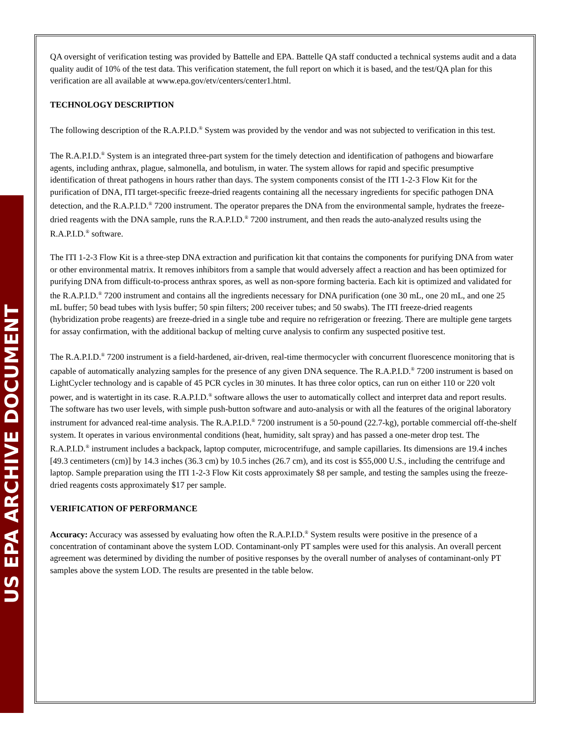US EPA ARCHIVE DOCUMENT
QA oversight of verification testing was provided by Battelle and EPA. Battelle QA staff conducted a technical systems audit and a data quality audit of 10% of the test data. This verification statement, the full report on which it is based, and the test/QA plan for this verification are all available at www.epa.gov/etv/centers/center1.html.
TECHNOLOGY DESCRIPTION
The following description of the R.A.P.I.D.<sup>®</sup> System was provided by the vendor and was not subjected to verification in this test.
The R.A.P.I.D.<sup>®</sup> System is an integrated three-part system for the timely detection and identification of pathogens and biowarfare agents, including anthrax, plague, salmonella, and botulism, in water. The system allows for rapid and specific presumptive identification of threat pathogens in hours rather than days. The system components consist of the ITI 1-2-3 Flow Kit for the purification of DNA, ITI target-specific freeze-dried reagents containing all the necessary ingredients for specific pathogen DNA detection, and the R.A.P.I.D.<sup>®</sup> 7200 instrument. The operator prepares the DNA from the environmental sample, hydrates the freeze-dried reagents with the DNA sample, runs the R.A.P.I.D.<sup>®</sup> 7200 instrument, and then reads the auto-analyzed results using the R.A.P.I.D.<sup>®</sup> software.
The ITI 1-2-3 Flow Kit is a three-step DNA extraction and purification kit that contains the components for purifying DNA from water or other environmental matrix. It removes inhibitors from a sample that would adversely affect a reaction and has been optimized for purifying DNA from difficult-to-process anthrax spores, as well as non-spore forming bacteria. Each kit is optimized and validated for the R.A.P.I.D.<sup>®</sup> 7200 instrument and contains all the ingredients necessary for DNA purification (one 30 mL, one 20 mL, and one 25 mL buffer; 50 bead tubes with lysis buffer; 50 spin filters; 200 receiver tubes; and 50 swabs). The ITI freeze-dried reagents (hybridization probe reagents) are freeze-dried in a single tube and require no refrigeration or freezing. There are multiple gene targets for assay confirmation, with the additional backup of melting curve analysis to confirm any suspected positive test.
The R.A.P.I.D.<sup>®</sup> 7200 instrument is a field-hardened, air-driven, real-time thermocycler with concurrent fluorescence monitoring that is capable of automatically analyzing samples for the presence of any given DNA sequence. The R.A.P.I.D.<sup>®</sup> 7200 instrument is based on LightCycler technology and is capable of 45 PCR cycles in 30 minutes. It has three color optics, can run on either 110 or 220 volt power, and is watertight in its case. R.A.P.I.D.<sup>®</sup> software allows the user to automatically collect and interpret data and report results. The software has two user levels, with simple push-button software and auto-analysis or with all the features of the original laboratory instrument for advanced real-time analysis. The R.A.P.I.D.<sup>®</sup> 7200 instrument is a 50-pound (22.7-kg), portable commercial off-the-shelf system. It operates in various environmental conditions (heat, humidity, salt spray) and has passed a one-meter drop test. The R.A.P.I.D.<sup>®</sup> instrument includes a backpack, laptop computer, microcentrifuge, and sample capillaries. Its dimensions are 19.4 inches [49.3 centimeters (cm)] by 14.3 inches (36.3 cm) by 10.5 inches (26.7 cm), and its cost is $55,000 U.S., including the centrifuge and laptop. Sample preparation using the ITI 1-2-3 Flow Kit costs approximately $8 per sample, and testing the samples using the freeze-dried reagents costs approximately $17 per sample.
VERIFICATION OF PERFORMANCE
Accuracy: Accuracy was assessed by evaluating how often the R.A.P.I.D.<sup>®</sup> System results were positive in the presence of a concentration of contaminant above the system LOD. Contaminant-only PT samples were used for this analysis. An overall percent agreement was determined by dividing the number of positive responses by the overall number of analyses of contaminant-only PT samples above the system LOD. The results are presented in the table below.